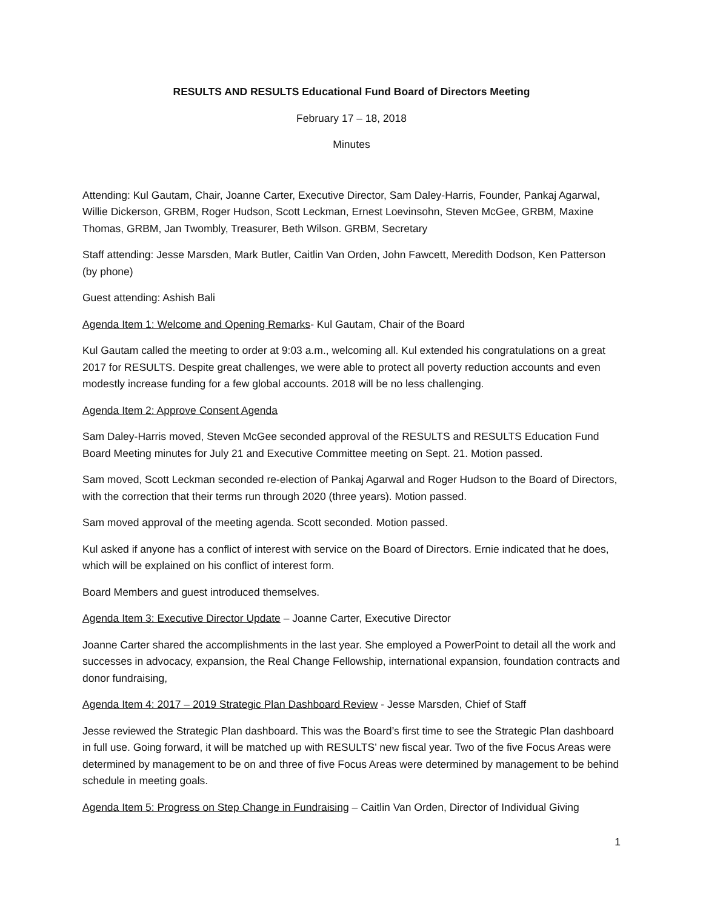RESULTS AND RESULTS Educational Fund Board of Directors Meeting
February 17 – 18, 2018
Minutes
Attending: Kul Gautam, Chair, Joanne Carter, Executive Director, Sam Daley-Harris, Founder, Pankaj Agarwal, Willie Dickerson, GRBM, Roger Hudson, Scott Leckman, Ernest Loevinsohn, Steven McGee, GRBM, Maxine Thomas, GRBM, Jan Twombly, Treasurer, Beth Wilson. GRBM, Secretary
Staff attending: Jesse Marsden, Mark Butler, Caitlin Van Orden, John Fawcett, Meredith Dodson, Ken Patterson (by phone)
Guest attending: Ashish Bali
Agenda Item 1: Welcome and Opening Remarks- Kul Gautam, Chair of the Board
Kul Gautam called the meeting to order at 9:03 a.m., welcoming all. Kul extended his congratulations on a great 2017 for RESULTS. Despite great challenges, we were able to protect all poverty reduction accounts and even modestly increase funding for a few global accounts. 2018 will be no less challenging.
Agenda Item 2: Approve Consent Agenda
Sam Daley-Harris moved, Steven McGee seconded approval of the RESULTS and RESULTS Education Fund Board Meeting minutes for July 21 and Executive Committee meeting on Sept. 21. Motion passed.
Sam moved, Scott Leckman seconded re-election of Pankaj Agarwal and Roger Hudson to the Board of Directors, with the correction that their terms run through 2020 (three years). Motion passed.
Sam moved approval of the meeting agenda. Scott seconded. Motion passed.
Kul asked if anyone has a conflict of interest with service on the Board of Directors. Ernie indicated that he does, which will be explained on his conflict of interest form.
Board Members and guest introduced themselves.
Agenda Item 3: Executive Director Update – Joanne Carter, Executive Director
Joanne Carter shared the accomplishments in the last year. She employed a PowerPoint to detail all the work and successes in advocacy, expansion, the Real Change Fellowship, international expansion, foundation contracts and donor fundraising,
Agenda Item 4: 2017 – 2019 Strategic Plan Dashboard Review - Jesse Marsden, Chief of Staff
Jesse reviewed the Strategic Plan dashboard. This was the Board’s first time to see the Strategic Plan dashboard in full use. Going forward, it will be matched up with RESULTS’ new fiscal year. Two of the five Focus Areas were determined by management to be on and three of five Focus Areas were determined by management to be behind schedule in meeting goals.
Agenda Item 5: Progress on Step Change in Fundraising – Caitlin Van Orden, Director of Individual Giving
1